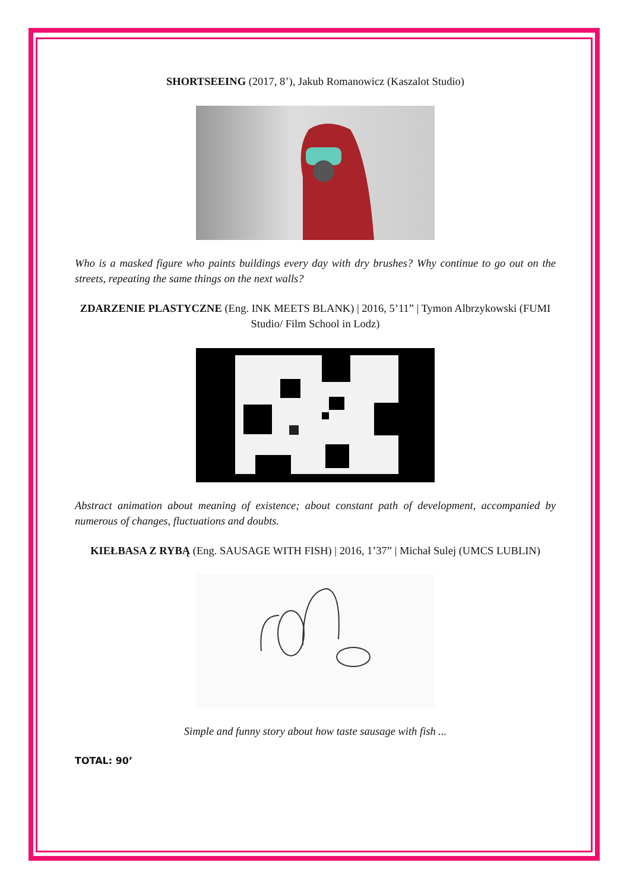SHORTSEEING (2017, 8’), Jakub Romanowicz (Kaszalot Studio)
Who is a masked figure who paints buildings every day with dry brushes? Why continue to go out on the streets, repeating the same things on the next walls?
ZDARZENIE PLASTYCZNE (Eng. INK MEETS BLANK) | 2016, 5’11” | Tymon Albrzykowski (FUMI Studio/ Film School in Lodz)
Abstract animation about meaning of existence; about constant path of development, accompanied by numerous of changes, fluctuations and doubts.
KIEŁBASA Z RYBĄ (Eng. SAUSAGE WITH FISH) | 2016, 1’37” | Michał Sulej (UMCS LUBLIN)
Simple and funny story about how taste sausage with fish ...
TOTAL: 90’